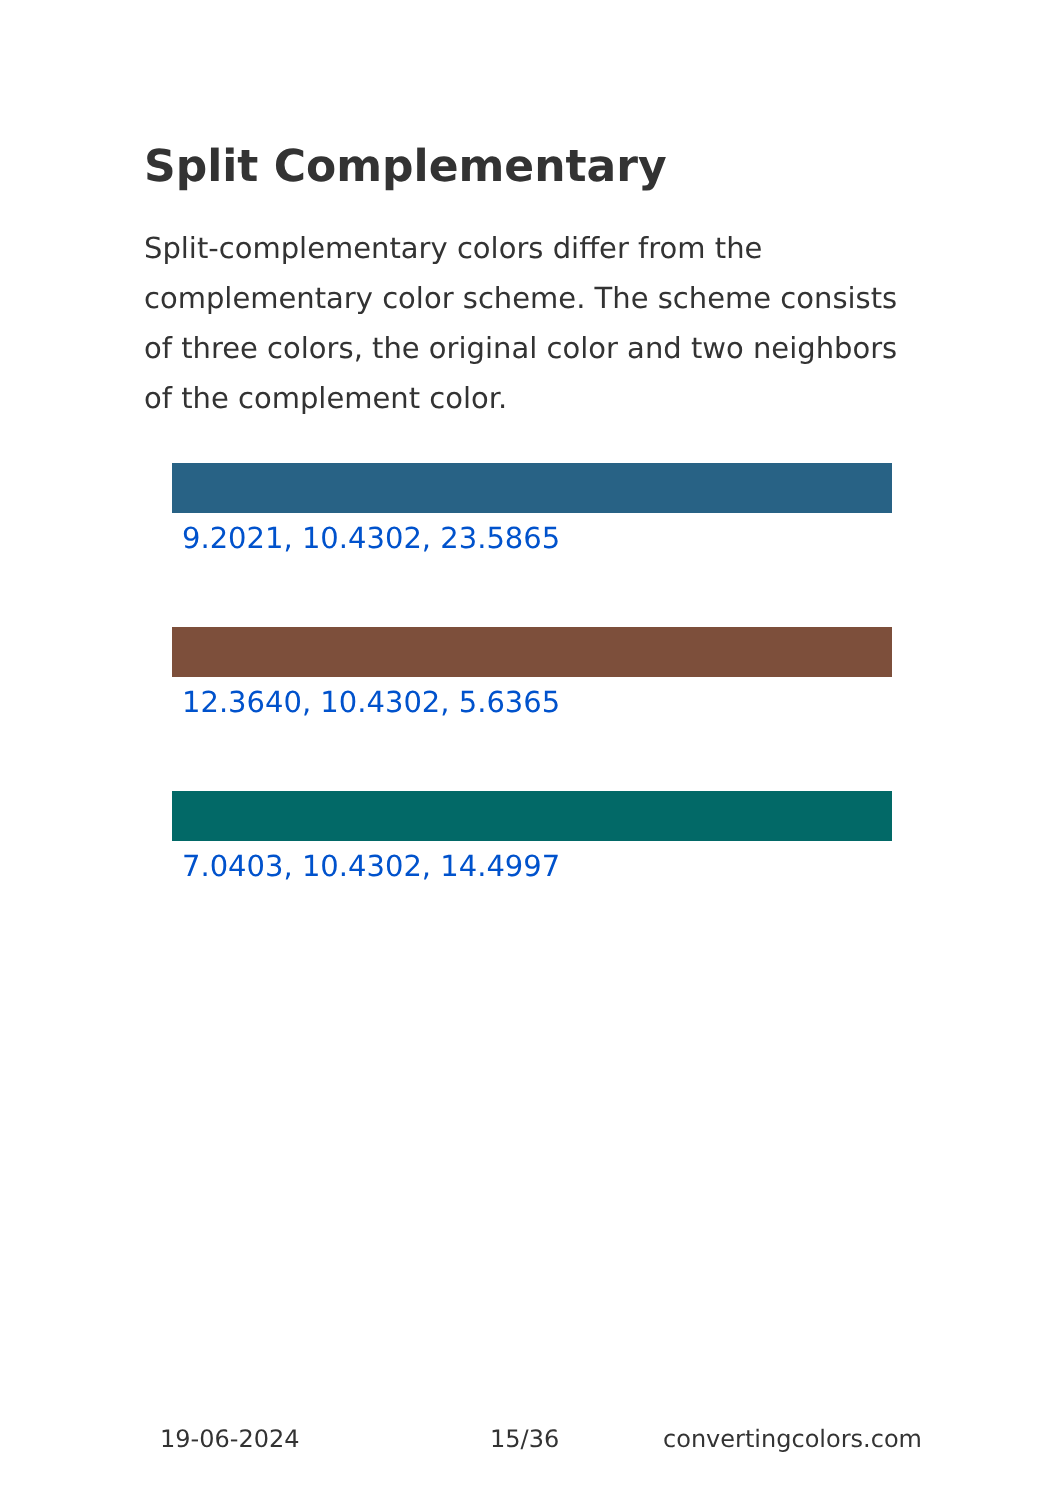Split Complementary
Split-complementary colors differ from the complementary color scheme. The scheme consists of three colors, the original color and two neighbors of the complement color.
9.2021, 10.4302, 23.5865
12.3640, 10.4302, 5.6365
7.0403, 10.4302, 14.4997
19-06-2024 15/36 convertingcolors.com